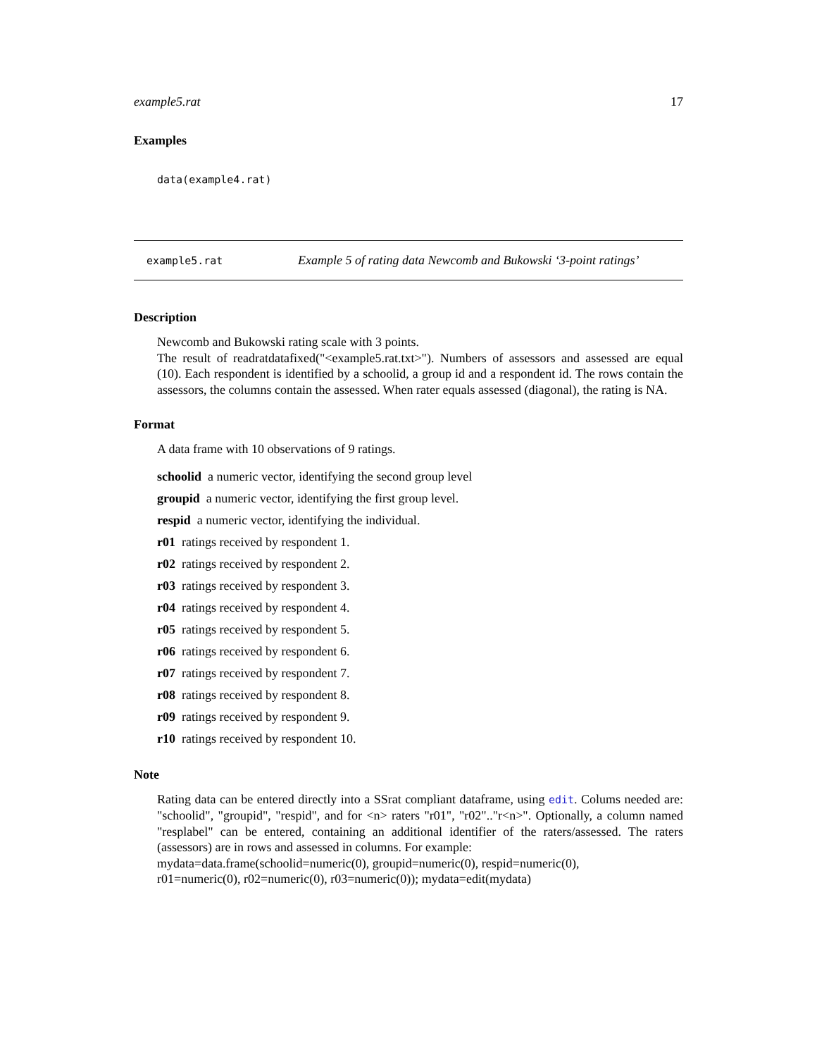example5.rat 17
Examples
data(example4.rat)
example5.rat Example 5 of rating data Newcomb and Bukowski ‘3-point ratings’
Description
Newcomb and Bukowski rating scale with 3 points.
The result of readratdatafixed("<example5.rat.txt>"). Numbers of assessors and assessed are equal (10). Each respondent is identified by a schoolid, a group id and a respondent id. The rows contain the assessors, the columns contain the assessed. When rater equals assessed (diagonal), the rating is NA.
Format
A data frame with 10 observations of 9 ratings.
schoolid a numeric vector, identifying the second group level
groupid a numeric vector, identifying the first group level.
respid a numeric vector, identifying the individual.
r01 ratings received by respondent 1.
r02 ratings received by respondent 2.
r03 ratings received by respondent 3.
r04 ratings received by respondent 4.
r05 ratings received by respondent 5.
r06 ratings received by respondent 6.
r07 ratings received by respondent 7.
r08 ratings received by respondent 8.
r09 ratings received by respondent 9.
r10 ratings received by respondent 10.
Note
Rating data can be entered directly into a SSrat compliant dataframe, using edit. Colums needed are: "schoolid", "groupid", "respid", and for <n> raters "r01", "r02".."r<n>". Optionally, a column named "resplabel" can be entered, containing an additional identifier of the raters/assessed. The raters (assessors) are in rows and assessed in columns. For example:
mydata=data.frame(schoolid=numeric(0), groupid=numeric(0), respid=numeric(0),
r01=numeric(0), r02=numeric(0), r03=numeric(0)); mydata=edit(mydata)